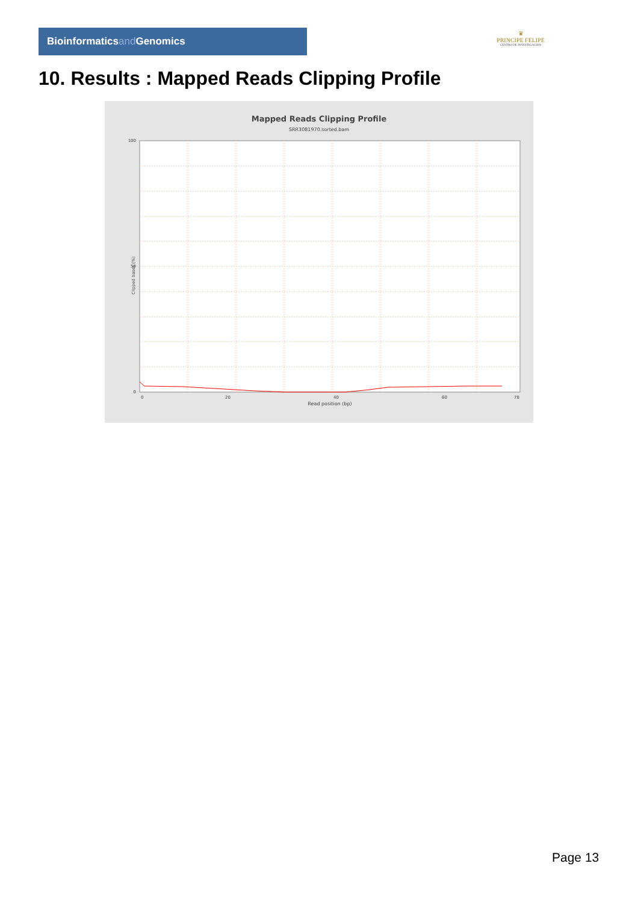Bioinformaticsand Genomics
♛
PRINCIPE FELIPE
CENTRO DE INVESTIGACION
10. Results : Mapped Reads Clipping Profile
Mapped Reads Clipping Profile
SRR3081970.sorted.bam
100
50
0
0
20
40
60
78
Read position (bp)
Clipped bases (%)
Page 13